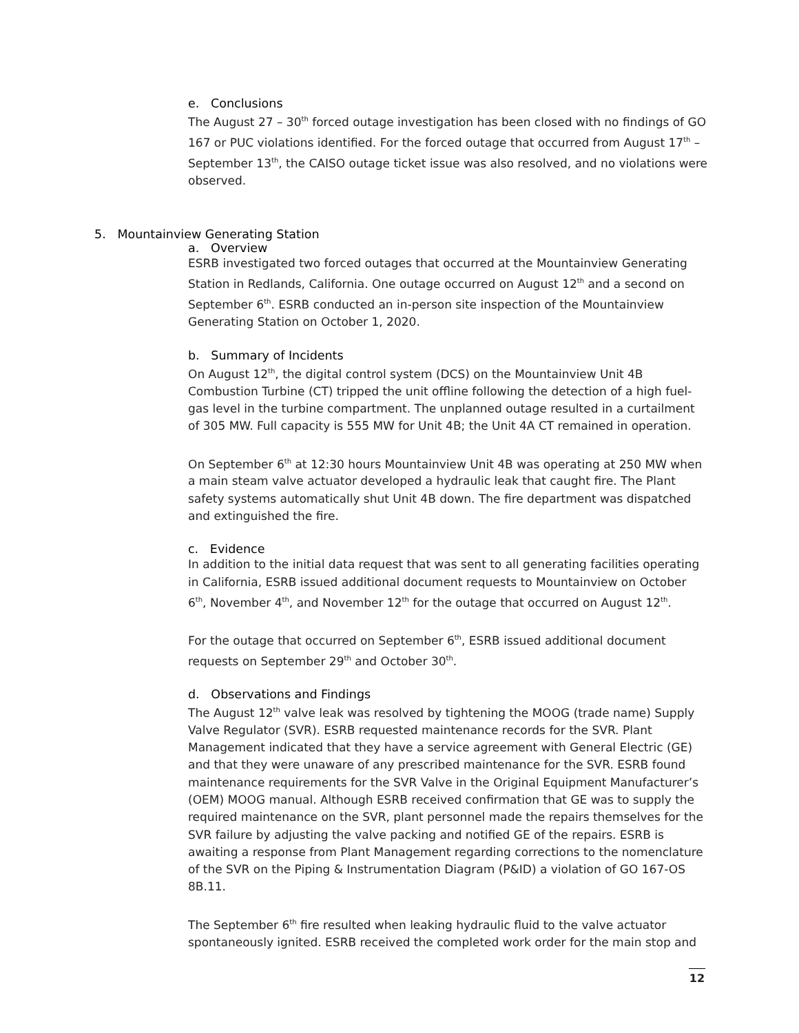e. Conclusions
The August 27 – 30<sup>th</sup> forced outage investigation has been closed with no findings of GO 167 or PUC violations identified. For the forced outage that occurred from August 17<sup>th</sup> – September 13<sup>th</sup>, the CAISO outage ticket issue was also resolved, and no violations were observed.
5. Mountainview Generating Station
a. Overview
ESRB investigated two forced outages that occurred at the Mountainview Generating Station in Redlands, California. One outage occurred on August 12<sup>th</sup> and a second on September 6<sup>th</sup>. ESRB conducted an in-person site inspection of the Mountainview Generating Station on October 1, 2020.
b. Summary of Incidents
On August 12<sup>th</sup>, the digital control system (DCS) on the Mountainview Unit 4B Combustion Turbine (CT) tripped the unit offline following the detection of a high fuel-gas level in the turbine compartment. The unplanned outage resulted in a curtailment of 305 MW. Full capacity is 555 MW for Unit 4B; the Unit 4A CT remained in operation.
On September 6<sup>th</sup> at 12:30 hours Mountainview Unit 4B was operating at 250 MW when a main steam valve actuator developed a hydraulic leak that caught fire. The Plant safety systems automatically shut Unit 4B down. The fire department was dispatched and extinguished the fire.
c. Evidence
In addition to the initial data request that was sent to all generating facilities operating in California, ESRB issued additional document requests to Mountainview on October 6<sup>th</sup>, November 4<sup>th</sup>, and November 12<sup>th</sup> for the outage that occurred on August 12<sup>th</sup>.
For the outage that occurred on September 6<sup>th</sup>, ESRB issued additional document requests on September 29<sup>th</sup> and October 30<sup>th</sup>.
d. Observations and Findings
The August 12<sup>th</sup> valve leak was resolved by tightening the MOOG (trade name) Supply Valve Regulator (SVR). ESRB requested maintenance records for the SVR. Plant Management indicated that they have a service agreement with General Electric (GE) and that they were unaware of any prescribed maintenance for the SVR. ESRB found maintenance requirements for the SVR Valve in the Original Equipment Manufacturer’s (OEM) MOOG manual. Although ESRB received confirmation that GE was to supply the required maintenance on the SVR, plant personnel made the repairs themselves for the SVR failure by adjusting the valve packing and notified GE of the repairs. ESRB is awaiting a response from Plant Management regarding corrections to the nomenclature of the SVR on the Piping & Instrumentation Diagram (P&ID) a violation of GO 167-OS 8B.11.
The September 6<sup>th</sup> fire resulted when leaking hydraulic fluid to the valve actuator spontaneously ignited. ESRB received the completed work order for the main stop and
12